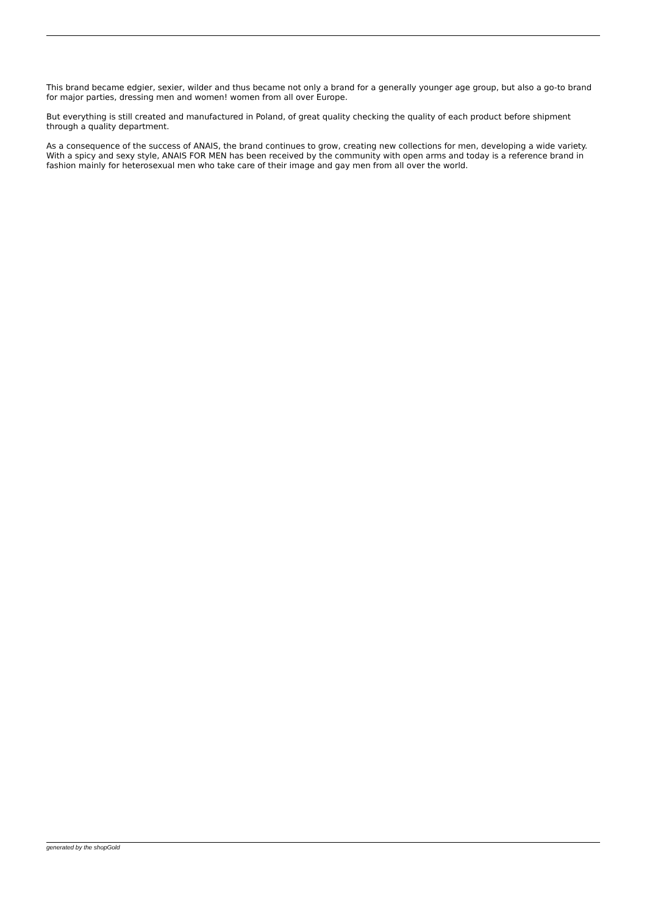This brand became edgier, sexier, wilder and thus became not only a brand for a generally younger age group, but also a go-to brand for major parties, dressing men and women! women from all over Europe.
But everything is still created and manufactured in Poland, of great quality checking the quality of each product before shipment through a quality department.
As a consequence of the success of ANAIS, the brand continues to grow, creating new collections for men, developing a wide variety. With a spicy and sexy style, ANAIS FOR MEN has been received by the community with open arms and today is a reference brand in fashion mainly for heterosexual men who take care of their image and gay men from all over the world.
generated by the shopGold